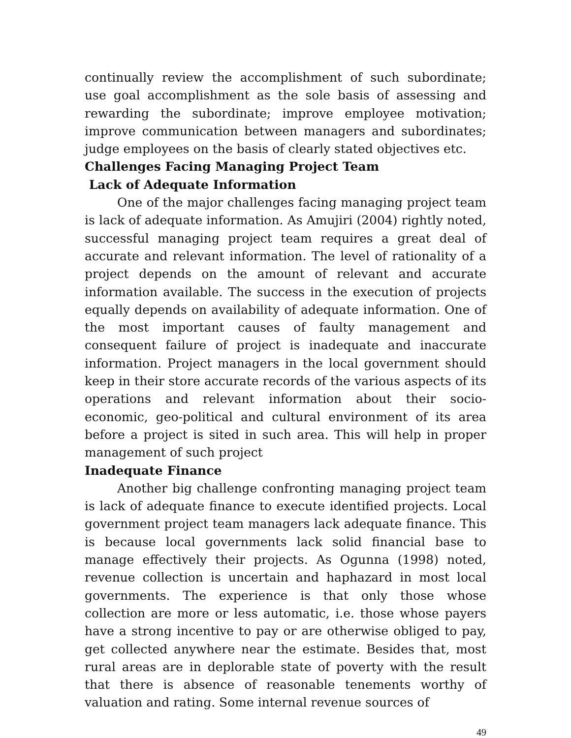continually review the accomplishment of such subordinate; use goal accomplishment as the sole basis of assessing and rewarding the subordinate; improve employee motivation; improve communication between managers and subordinates; judge employees on the basis of clearly stated objectives etc.
Challenges Facing Managing Project Team
Lack of Adequate Information
One of the major challenges facing managing project team is lack of adequate information. As Amujiri (2004) rightly noted, successful managing project team requires a great deal of accurate and relevant information. The level of rationality of a project depends on the amount of relevant and accurate information available. The success in the execution of projects equally depends on availability of adequate information. One of the most important causes of faulty management and consequent failure of project is inadequate and inaccurate information. Project managers in the local government should keep in their store accurate records of the various aspects of its operations and relevant information about their socio-economic, geo-political and cultural environment of its area before a project is sited in such area. This will help in proper management of such project
Inadequate Finance
Another big challenge confronting managing project team is lack of adequate finance to execute identified projects. Local government project team managers lack adequate finance. This is because local governments lack solid financial base to manage effectively their projects. As Ogunna (1998) noted, revenue collection is uncertain and haphazard in most local governments. The experience is that only those whose collection are more or less automatic, i.e. those whose payers have a strong incentive to pay or are otherwise obliged to pay, get collected anywhere near the estimate. Besides that, most rural areas are in deplorable state of poverty with the result that there is absence of reasonable tenements worthy of valuation and rating. Some internal revenue sources of
49